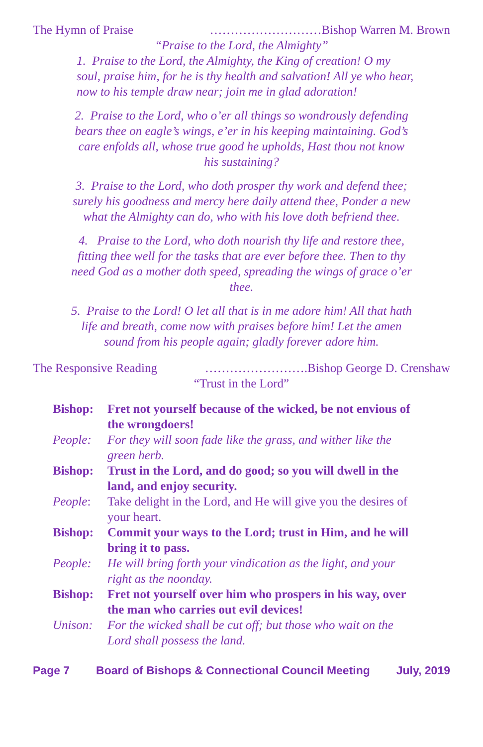The Hymn of Praise ………………………Bishop Warren M. Brown
“Praise to the Lord, the Almighty”
1. Praise to the Lord, the Almighty, the King of creation! O my soul, praise him, for he is thy health and salvation! All ye who hear, now to his temple draw near; join me in glad adoration!
2. Praise to the Lord, who o’er all things so wondrously defending bears thee on eagle’s wings, e’er in his keeping maintaining. God’s care enfolds all, whose true good he upholds, Hast thou not know his sustaining?
3. Praise to the Lord, who doth prosper thy work and defend thee; surely his goodness and mercy here daily attend thee, Ponder a new what the Almighty can do, who with his love doth befriend thee.
4. Praise to the Lord, who doth nourish thy life and restore thee, fitting thee well for the tasks that are ever before thee. Then to thy need God as a mother doth speed, spreading the wings of grace o’er thee.
5. Praise to the Lord! O let all that is in me adore him! All that hath life and breath, come now with praises before him! Let the amen sound from his people again; gladly forever adore him.
The Responsive Reading …………………….Bishop George D. Crenshaw
“Trust in the Lord”
| Bishop: | Fret not yourself because of the wicked, be not envious of the wrongdoers! |
| People: | For they will soon fade like the grass, and wither like the green herb. |
| Bishop: | Trust in the Lord, and do good; so you will dwell in the land, and enjoy security. |
| People : | Take delight in the Lord, and He will give you the desires of your heart. |
| Bishop: | Commit your ways to the Lord; trust in Him, and he will bring it to pass. |
| People: | He will bring forth your vindication as the light, and your right as the noonday. |
| Bishop: | Fret not yourself over him who prospers in his way, over the man who carries out evil devices! |
| Unison: | For the wicked shall be cut off; but those who wait on the Lord shall possess the land. |
Page 7 Board of Bishops & Connectional Council Meeting July, 2019